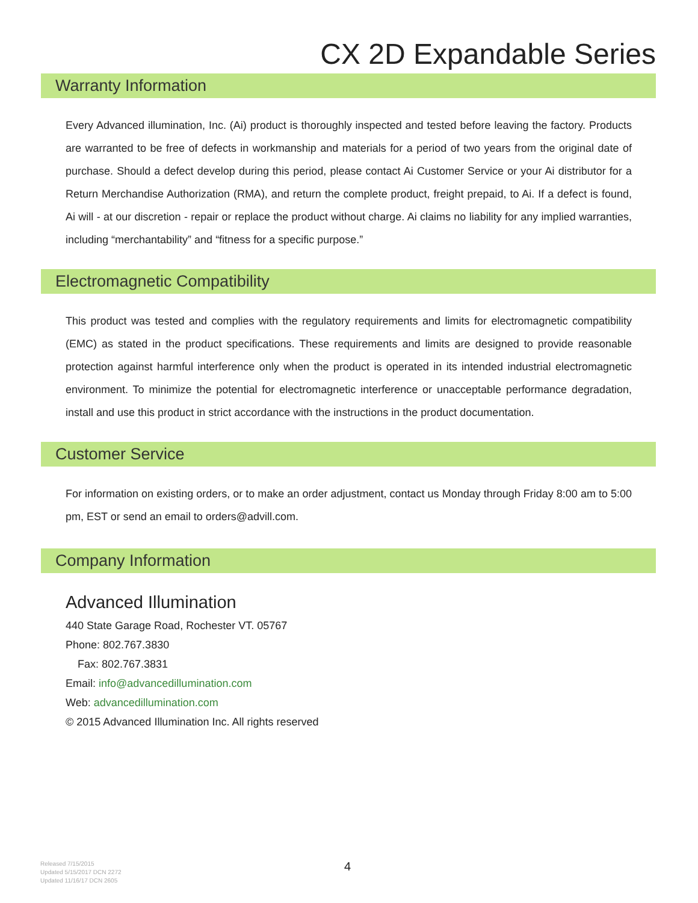CX 2D Expandable Series
Warranty Information
Every Advanced illumination, Inc. (Ai) product is thoroughly inspected and tested before leaving the factory. Products are warranted to be free of defects in workmanship and materials for a period of two years from the original date of purchase. Should a defect develop during this period, please contact Ai Customer Service or your Ai distributor for a Return Merchandise Authorization (RMA), and return the complete product, freight prepaid, to Ai. If a defect is found, Ai will - at our discretion - repair or replace the product without charge. Ai claims no liability for any implied warranties, including “merchantability” and “fitness for a specific purpose.”
Electromagnetic Compatibility
This product was tested and complies with the regulatory requirements and limits for electromagnetic compatibility (EMC) as stated in the product specifications. These requirements and limits are designed to provide reasonable protection against harmful interference only when the product is operated in its intended industrial electromagnetic environment. To minimize the potential for electromagnetic interference or unacceptable performance degradation, install and use this product in strict accordance with the instructions in the product documentation.
Customer Service
For information on existing orders, or to make an order adjustment, contact us Monday through Friday 8:00 am to 5:00 pm, EST or send an email to orders@advill.com.
Company Information
Advanced Illumination
440 State Garage Road, Rochester VT. 05767
Phone: 802.767.3830
Fax: 802.767.3831
Email: info@advancedillumination.com
Web: advancedillumination.com
© 2015 Advanced Illumination Inc. All rights reserved
Released 7/15/2015
Updated 5/15/2017 DCN 2272
Updated 11/16/17 DCN 2605
4